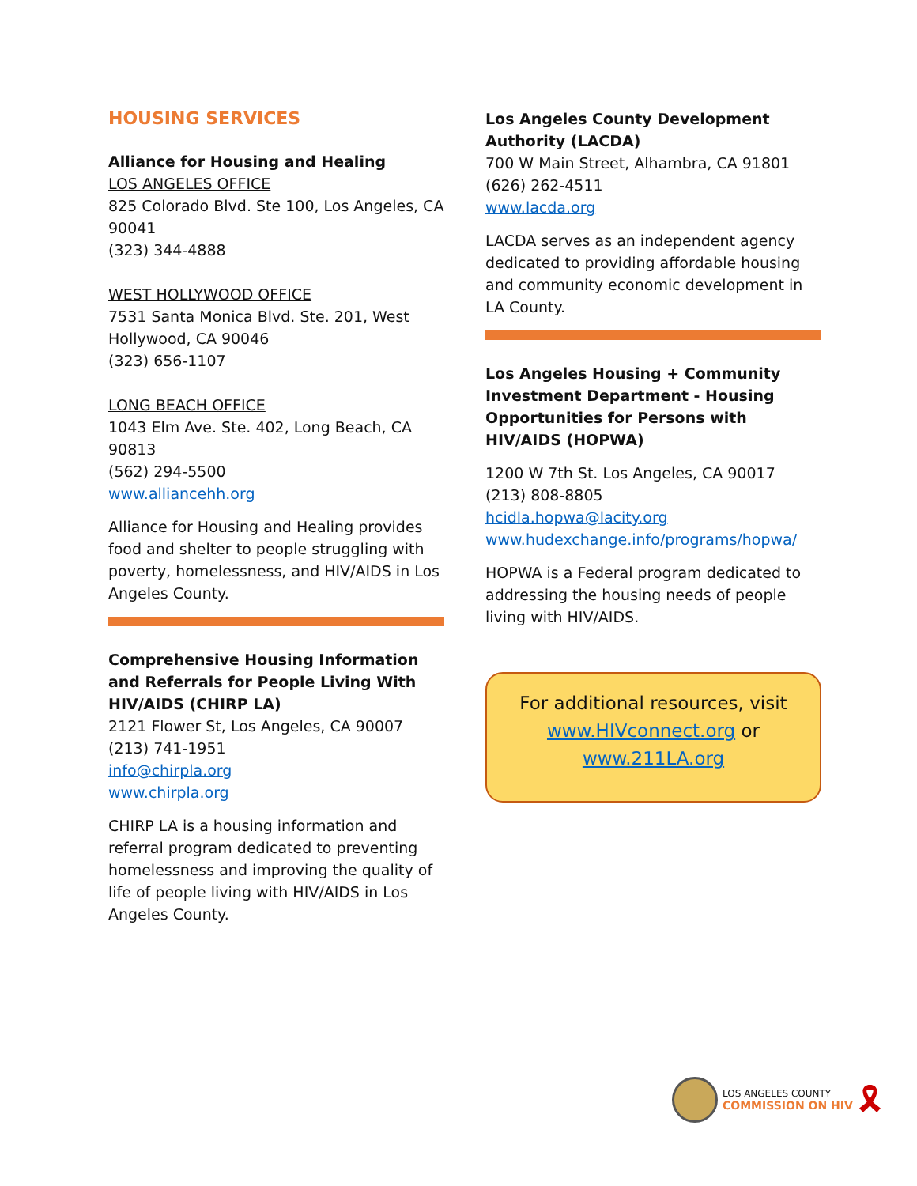HOUSING SERVICES
Alliance for Housing and Healing
LOS ANGELES OFFICE
825 Colorado Blvd. Ste 100, Los Angeles, CA 90041
(323) 344-4888
WEST HOLLYWOOD OFFICE
7531 Santa Monica Blvd. Ste. 201, West Hollywood, CA 90046
(323) 656-1107
LONG BEACH OFFICE
1043 Elm Ave. Ste. 402, Long Beach, CA 90813
(562) 294-5500
www.alliancehh.org
Alliance for Housing and Healing provides food and shelter to people struggling with poverty, homelessness, and HIV/AIDS in Los Angeles County.
Comprehensive Housing Information and Referrals for People Living With HIV/AIDS (CHIRP LA)
2121 Flower St, Los Angeles, CA 90007
(213) 741-1951
info@chirpla.org
www.chirpla.org
CHIRP LA is a housing information and referral program dedicated to preventing homelessness and improving the quality of life of people living with HIV/AIDS in Los Angeles County.
Los Angeles County Development Authority (LACDA)
700 W Main Street, Alhambra, CA 91801
(626) 262-4511
www.lacda.org
LACDA serves as an independent agency dedicated to providing affordable housing and community economic development in LA County.
Los Angeles Housing + Community Investment Department - Housing Opportunities for Persons with HIV/AIDS (HOPWA)
1200 W 7th St. Los Angeles, CA 90017
(213) 808-8805
hcidla.hopwa@lacity.org
www.hudexchange.info/programs/hopwa/
HOPWA is a Federal program dedicated to addressing the housing needs of people living with HIV/AIDS.
For additional resources, visit
www.HIVconnect.org or
www.211LA.org
LOS ANGELES COUNTY
COMMISSION ON HIV
🎗